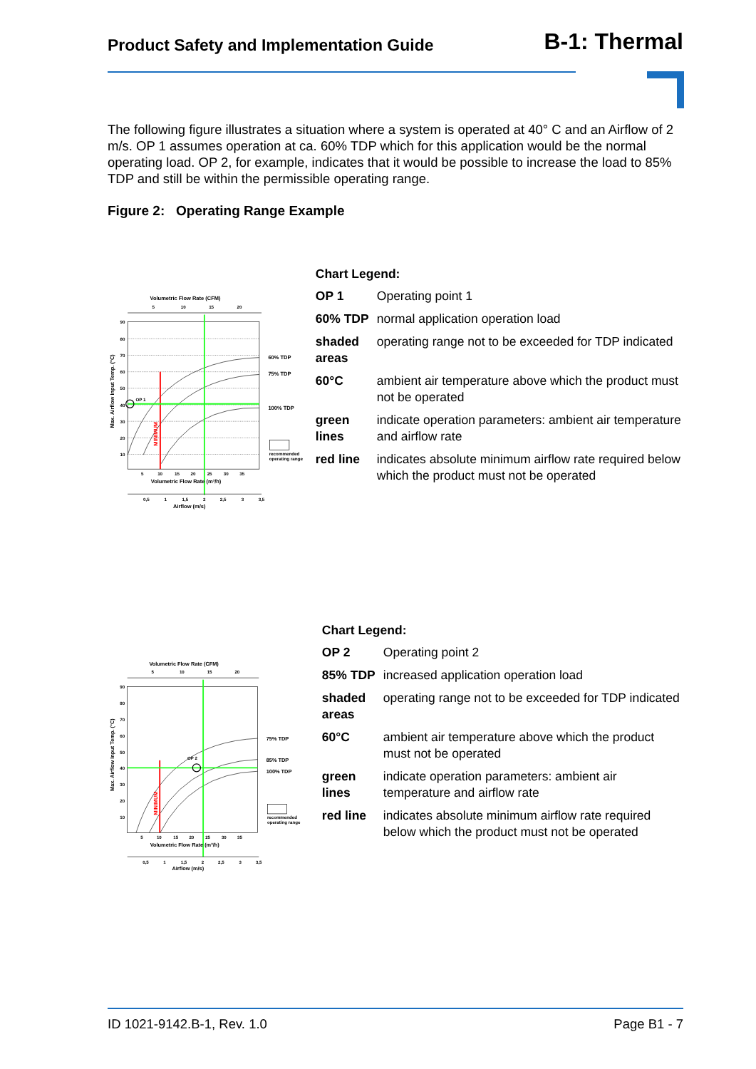Product Safety and Implementation Guide B-1: Thermal
The following figure illustrates a situation where a system is operated at 40° C and an Airflow of 2 m/s. OP 1 assumes operation at ca. 60% TDP which for this application would be the normal operating load. OP 2, for example, indicates that it would be possible to increase the load to 85% TDP and still be within the permissible operating range.
Figure 2: Operating Range Example
Volumetric Flow Rate (CFM)
5
10
15
20
OP 1
MINIMUM
Max. Airflow Input Temp. (°C)
90
80
70
60
50
40
30
20
10
60% TDP
75% TDP
100% TDP
recommended
operating range
5
10
15
20
25
30
35
Volumetric Flow Rate (m³/h)
0,5
1
1,5
2
2,5
3
3,5
Airflow (m/s)
| Chart Legend: | |
| OP 1 | Operating point 1 |
| 60% TDP | normal application operation load |
| shaded areas | operating range not to be exceeded for TDP indicated |
| 60°C | ambient air temperature above which the product must not be operated |
| green lines | indicate operation parameters: ambient air temperature and airflow rate |
| red line | indicates absolute minimum airflow rate required below which the product must not be operated |
Volumetric Flow Rate (CFM)
5
10
15
20
OP 2
MINIMUM
Max. Airflow Input Temp. (°C)
90
80
70
60
50
40
30
20
10
75% TDP
85% TDP
100% TDP
recommended
operating range
5
10
15
20
25
30
35
Volumetric Flow Rate (m³/h)
0,5
1
1,5
2
2,5
3
3,5
Airflow (m/s)
| Chart Legend: | |
| OP 2 | Operating point 2 |
| 85% TDP | increased application operation load |
| shaded areas | operating range not to be exceeded for TDP indicated |
| 60°C | ambient air temperature above which the product must not be operated |
| green lines | indicate operation parameters: ambient air temperature and airflow rate |
| red line | indicates absolute minimum airflow rate required below which the product must not be operated |
ID 1021-9142.B-1, Rev. 1.0 Page B1 - 7